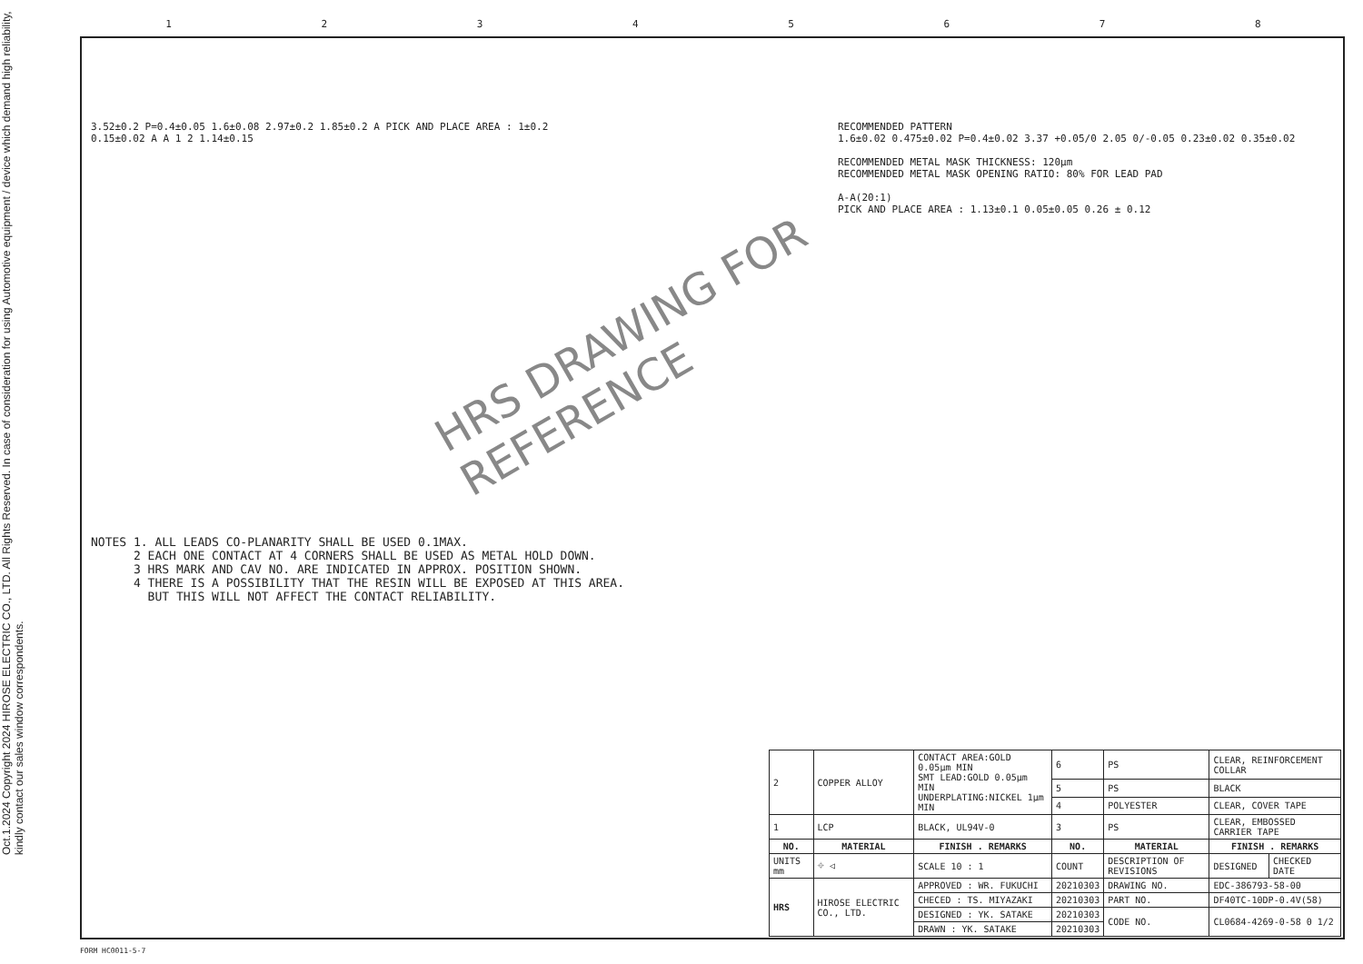Oct.1.2024 Copyright 2024 HIROSE ELECTRIC CO., LTD. All Rights Reserved. In case of consideration for using Automotive equipment / device which demand high reliability, kindly contact our sales window correspondents.
1 2 3 4 5 6 7 8
3.52±0.2 P=0.4±0.05 1.6±0.08 2.97±0.2 1.85±0.2 A PICK AND PLACE AREA : 1±0.2 0.15±0.02 A A 1 2 1.14±0.15
RECOMMENDED PATTERN
1.6±0.02 0.475±0.02 P=0.4±0.02 3.37 +0.05/0 2.05 0/-0.05 0.23±0.02 0.35±0.02
RECOMMENDED METAL MASK THICKNESS: 120µm
RECOMMENDED METAL MASK OPENING RATIO: 80% FOR LEAD PAD
A-A(20:1)
PICK AND PLACE AREA : 1.13±0.1 0.05±0.05 0.26 ± 0.12
HRS DRAWING FOR REFERENCE
NOTES 1. ALL LEADS CO-PLANARITY SHALL BE USED 0.1MAX. 2 EACH ONE CONTACT AT 4 CORNERS SHALL BE USED AS METAL HOLD DOWN. 3 HRS MARK AND CAV NO. ARE INDICATED IN APPROX. POSITION SHOWN. 4 THERE IS A POSSIBILITY THAT THE RESIN WILL BE EXPOSED AT THIS AREA. BUT THIS WILL NOT AFFECT THE CONTACT RELIABILITY.
| 2 | COPPER ALLOY | CONTACT AREA:GOLD 0.05µm MIN SMT LEAD:GOLD 0.05µm MIN UNDERPLATING:NICKEL 1µm MIN | 6 | PS | CLEAR, REINFORCEMENT COLLAR | |
| | | | 5 | PS | BLACK | |
| | | | 4 | POLYESTER | CLEAR, COVER TAPE | |
| 1 | LCP | BLACK, UL94V-0 | 3 | PS | CLEAR, EMBOSSED CARRIER TAPE | |
| NO. | MATERIAL | FINISH . REMARKS | NO. | MATERIAL | FINISH . REMARKS | |
| UNITS mm | ⌖ ◁ | SCALE 10 : 1 | COUNT | DESCRIPTION OF REVISIONS | DESIGNED | CHECKED DATE |
| HRS | HIROSE ELECTRIC CO., LTD. | APPROVED : WR. FUKUCHI | 20210303 | DRAWING NO. | EDC-386793-58-00 | |
| | | CHECED : TS. MIYAZAKI | 20210303 | PART NO. | DF40TC-10DP-0.4V(58) | |
| | | DESIGNED : YK. SATAKE | 20210303 | CODE NO. | CL0684-4269-0-58 0 1/2 | |
| | | DRAWN : YK. SATAKE | 20210303 | | | |
FORM HC0011-5-7